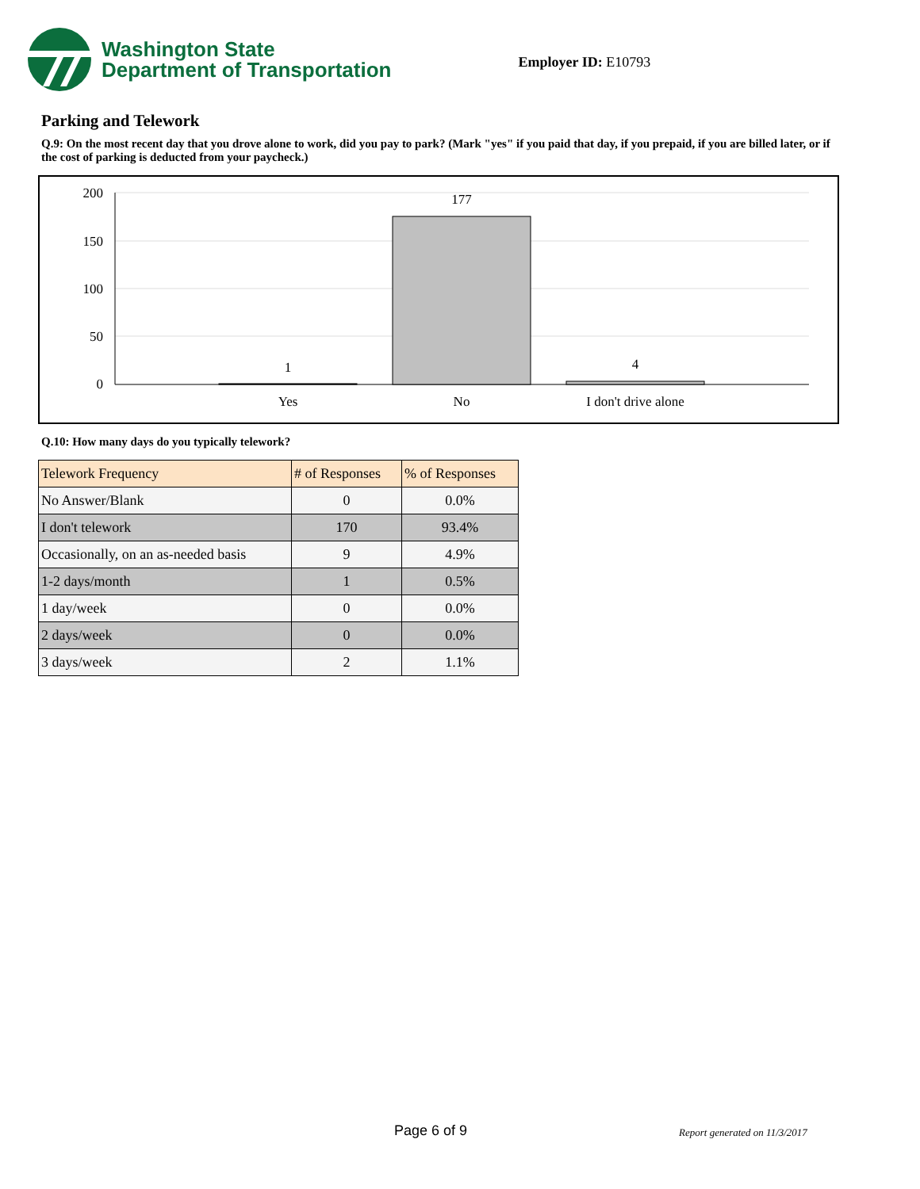Washington State
Department of Transportation
Employer ID: E10793
Parking and Telework
Q.9: On the most recent day that you drove alone to work, did you pay to park? (Mark "yes" if you paid that day, if you prepaid, if you are billed later, or if the cost of parking is deducted from your paycheck.)
200
150
100
50
0
1
177
4
Yes
No
I don't drive alone
Q.10: How many days do you typically telework?
| Telework Frequency | # of Responses | % of Responses |
| --- | --- | --- |
| No Answer/Blank | 0 | 0.0% |
| I don't telework | 170 | 93.4% |
| Occasionally, on an as-needed basis | 9 | 4.9% |
| 1-2 days/month | 1 | 0.5% |
| 1 day/week | 0 | 0.0% |
| 2 days/week | 0 | 0.0% |
| 3 days/week | 2 | 1.1% |
Page 6 of 9 Report generated on 11/3/2017